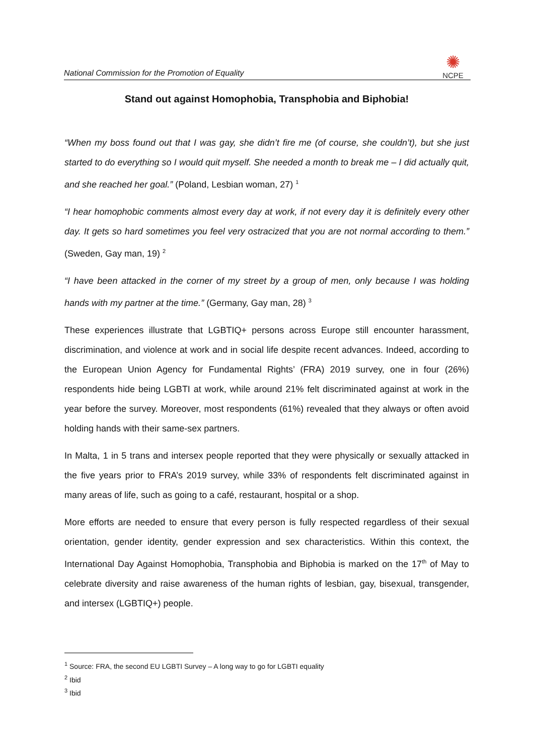National Commission for the Promotion of Equality
✺
NCPE
Stand out against Homophobia, Transphobia and Biphobia!
“When my boss found out that I was gay, she didn’t fire me (of course, she couldn’t), but she just started to do everything so I would quit myself. She needed a month to break me – I did actually quit, and she reached her goal.” (Poland, Lesbian woman, 27) <sup>1</sup>
“I hear homophobic comments almost every day at work, if not every day it is definitely every other day. It gets so hard sometimes you feel very ostracized that you are not normal according to them.” (Sweden, Gay man, 19) <sup>2</sup>
“I have been attacked in the corner of my street by a group of men, only because I was holding hands with my partner at the time.” (Germany, Gay man, 28) <sup>3</sup>
These experiences illustrate that LGBTIQ+ persons across Europe still encounter harassment, discrimination, and violence at work and in social life despite recent advances. Indeed, according to the European Union Agency for Fundamental Rights’ (FRA) 2019 survey, one in four (26%) respondents hide being LGBTI at work, while around 21% felt discriminated against at work in the year before the survey. Moreover, most respondents (61%) revealed that they always or often avoid holding hands with their same-sex partners.
In Malta, 1 in 5 trans and intersex people reported that they were physically or sexually attacked in the five years prior to FRA’s 2019 survey, while 33% of respondents felt discriminated against in many areas of life, such as going to a café, restaurant, hospital or a shop.
More efforts are needed to ensure that every person is fully respected regardless of their sexual orientation, gender identity, gender expression and sex characteristics. Within this context, the International Day Against Homophobia, Transphobia and Biphobia is marked on the 17<sup>th</sup> of May to celebrate diversity and raise awareness of the human rights of lesbian, gay, bisexual, transgender, and intersex (LGBTIQ+) people.
<sup>1</sup> Source: FRA, the second EU LGBTI Survey – A long way to go for LGBTI equality
<sup>2</sup> Ibid
<sup>3</sup> Ibid